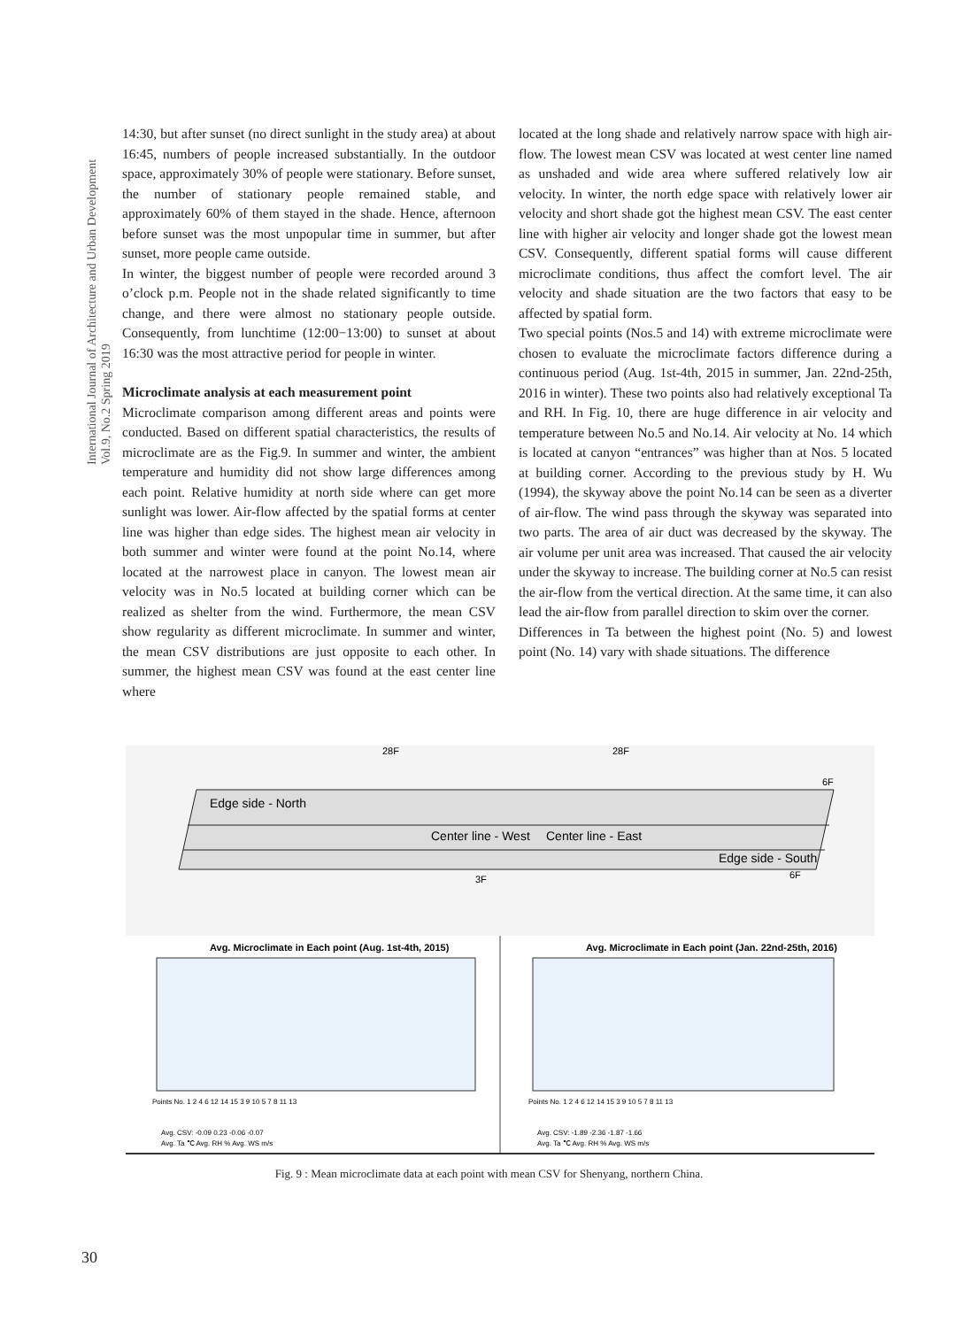International Journal of Architecture and Urban Development
Vol.9, No.2 Spring 2019
14:30, but after sunset (no direct sunlight in the study area) at about 16:45, numbers of people increased substantially. In the outdoor space, approximately 30% of people were stationary. Before sunset, the number of stationary people remained stable, and approximately 60% of them stayed in the shade. Hence, afternoon before sunset was the most unpopular time in summer, but after sunset, more people came outside.
In winter, the biggest number of people were recorded around 3 o’clock p.m. People not in the shade related significantly to time change, and there were almost no stationary people outside. Consequently, from lunchtime (12:00−13:00) to sunset at about 16:30 was the most attractive period for people in winter.
Microclimate analysis at each measurement point
Microclimate comparison among different areas and points were conducted. Based on different spatial characteristics, the results of microclimate are as the Fig.9. In summer and winter, the ambient temperature and humidity did not show large differences among each point. Relative humidity at north side where can get more sunlight was lower. Air-flow affected by the spatial forms at center line was higher than edge sides. The highest mean air velocity in both summer and winter were found at the point No.14, where located at the narrowest place in canyon. The lowest mean air velocity was in No.5 located at building corner which can be realized as shelter from the wind. Furthermore, the mean CSV show regularity as different microclimate. In summer and winter, the mean CSV distributions are just opposite to each other. In summer, the highest mean CSV was found at the east center line where
located at the long shade and relatively narrow space with high air-flow. The lowest mean CSV was located at west center line named as unshaded and wide area where suffered relatively low air velocity. In winter, the north edge space with relatively lower air velocity and short shade got the highest mean CSV. The east center line with higher air velocity and longer shade got the lowest mean CSV. Consequently, different spatial forms will cause different microclimate conditions, thus affect the comfort level. The air velocity and shade situation are the two factors that easy to be affected by spatial form.
Two special points (Nos.5 and 14) with extreme microclimate were chosen to evaluate the microclimate factors difference during a continuous period (Aug. 1st-4th, 2015 in summer, Jan. 22nd-25th, 2016 in winter). These two points also had relatively exceptional Ta and RH. In Fig. 10, there are huge difference in air velocity and temperature between No.5 and No.14. Air velocity at No. 14 which is located at canyon “entrances” was higher than at Nos. 5 located at building corner. According to the previous study by H. Wu (1994), the skyway above the point No.14 can be seen as a diverter of air-flow. The wind pass through the skyway was separated into two parts. The area of air duct was decreased by the skyway. The air volume per unit area was increased. That caused the air velocity under the skyway to increase. The building corner at No.5 can resist the air-flow from the vertical direction. At the same time, it can also lead the air-flow from parallel direction to skim over the corner.
Differences in Ta between the highest point (No. 5) and lowest point (No. 14) vary with shade situations. The difference
Edge side - North
Center line - West
Center line - East
Edge side - South
28F
28F
6F
3F
6F
Avg. Microclimate in Each point (Aug. 1st-4th, 2015)
Avg. Microclimate in Each point (Jan. 22nd-25th, 2016)
Points No. 1 2 4 6 12 14 15 3 9 10 5 7 8 11 13
Points No. 1 2 4 6 12 14 15 3 9 10 5 7 8 11 13
Avg. CSV: -0.09 0.23 -0.06 -0.07
Avg. CSV: -1.89 -2.36 -1.87 -1.66
Avg. Ta ℃ Avg. RH % Avg. WS m/s
Avg. Ta ℃ Avg. RH % Avg. WS m/s
Fig. 9 : Mean microclimate data at each point with mean CSV for Shenyang, northern China.
30